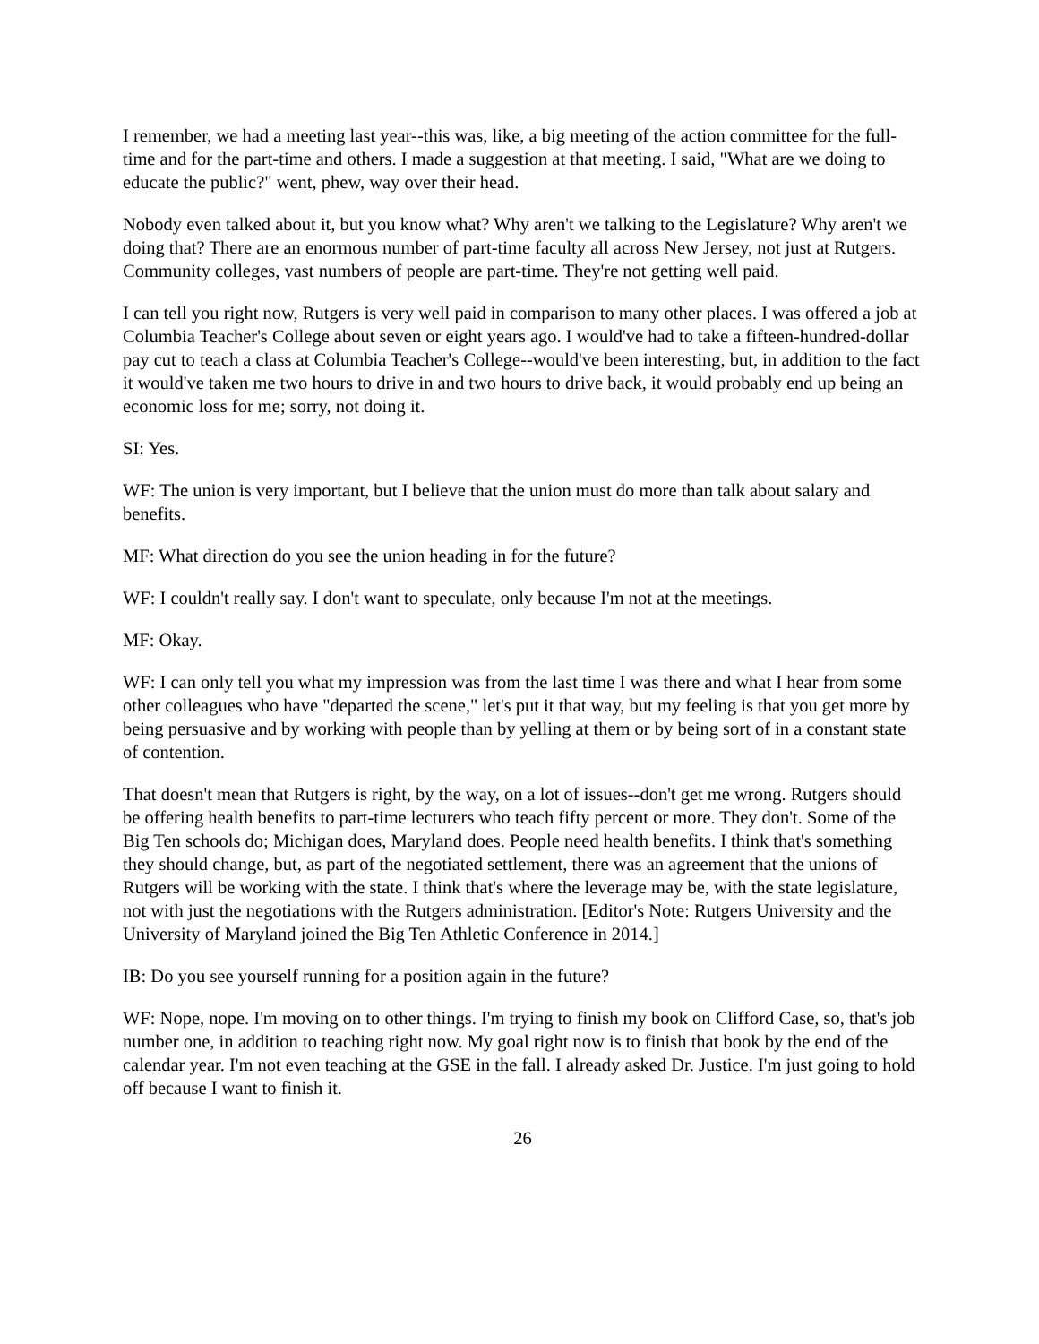I remember, we had a meeting last year--this was, like, a big meeting of the action committee for the full-time and for the part-time and others. I made a suggestion at that meeting. I said, "What are we doing to educate the public?" went, phew, way over their head.
Nobody even talked about it, but you know what? Why aren't we talking to the Legislature? Why aren't we doing that? There are an enormous number of part-time faculty all across New Jersey, not just at Rutgers. Community colleges, vast numbers of people are part-time. They're not getting well paid.
I can tell you right now, Rutgers is very well paid in comparison to many other places. I was offered a job at Columbia Teacher's College about seven or eight years ago. I would've had to take a fifteen-hundred-dollar pay cut to teach a class at Columbia Teacher's College--would've been interesting, but, in addition to the fact it would've taken me two hours to drive in and two hours to drive back, it would probably end up being an economic loss for me; sorry, not doing it.
SI: Yes.
WF: The union is very important, but I believe that the union must do more than talk about salary and benefits.
MF: What direction do you see the union heading in for the future?
WF: I couldn't really say. I don't want to speculate, only because I'm not at the meetings.
MF: Okay.
WF: I can only tell you what my impression was from the last time I was there and what I hear from some other colleagues who have "departed the scene," let's put it that way, but my feeling is that you get more by being persuasive and by working with people than by yelling at them or by being sort of in a constant state of contention.
That doesn't mean that Rutgers is right, by the way, on a lot of issues--don't get me wrong. Rutgers should be offering health benefits to part-time lecturers who teach fifty percent or more. They don't. Some of the Big Ten schools do; Michigan does, Maryland does. People need health benefits. I think that's something they should change, but, as part of the negotiated settlement, there was an agreement that the unions of Rutgers will be working with the state. I think that's where the leverage may be, with the state legislature, not with just the negotiations with the Rutgers administration. [Editor's Note: Rutgers University and the University of Maryland joined the Big Ten Athletic Conference in 2014.]
IB: Do you see yourself running for a position again in the future?
WF: Nope, nope. I'm moving on to other things. I'm trying to finish my book on Clifford Case, so, that's job number one, in addition to teaching right now. My goal right now is to finish that book by the end of the calendar year. I'm not even teaching at the GSE in the fall. I already asked Dr. Justice. I'm just going to hold off because I want to finish it.
26